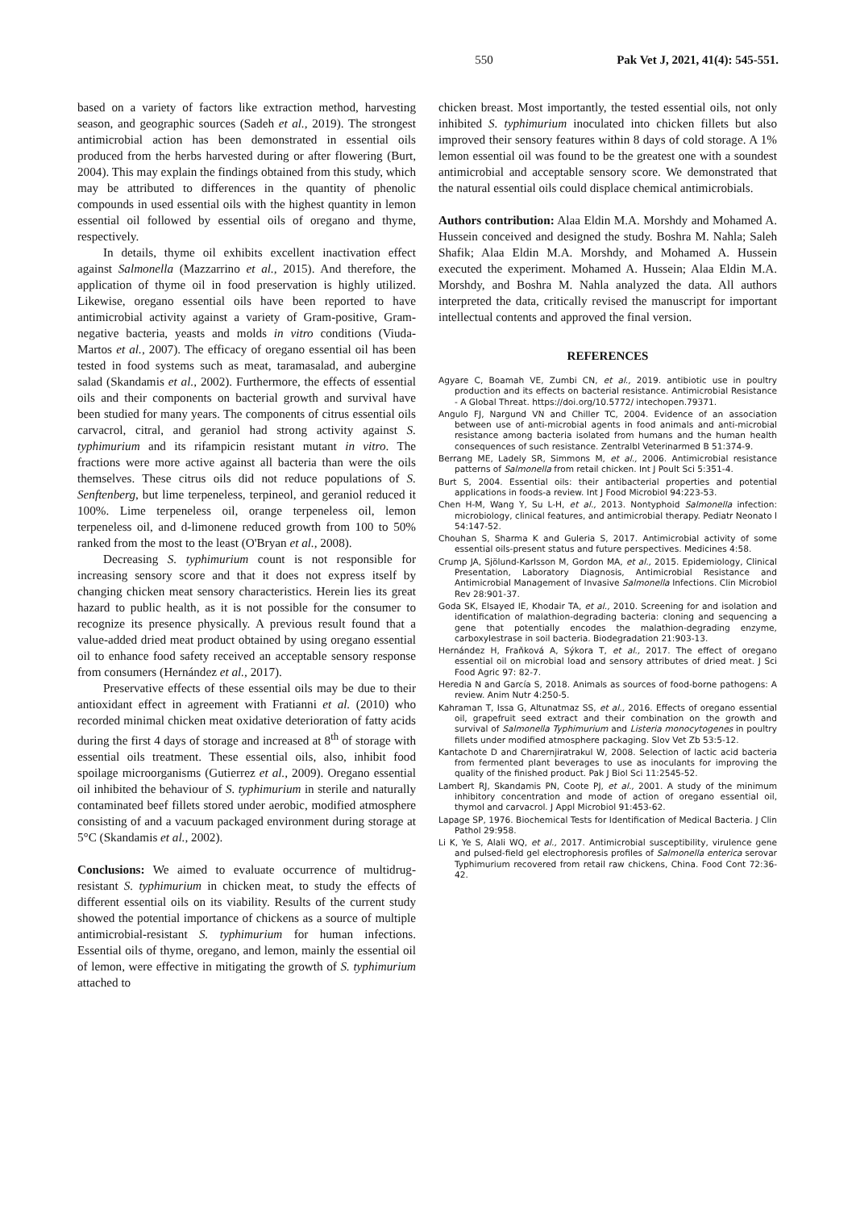550 Pak Vet J, 2021, 41(4): 545-551.
based on a variety of factors like extraction method, harvesting season, and geographic sources (Sadeh et al., 2019). The strongest antimicrobial action has been demonstrated in essential oils produced from the herbs harvested during or after flowering (Burt, 2004). This may explain the findings obtained from this study, which may be attributed to differences in the quantity of phenolic compounds in used essential oils with the highest quantity in lemon essential oil followed by essential oils of oregano and thyme, respectively.
In details, thyme oil exhibits excellent inactivation effect against Salmonella (Mazzarrino et al., 2015). And therefore, the application of thyme oil in food preservation is highly utilized. Likewise, oregano essential oils have been reported to have antimicrobial activity against a variety of Gram-positive, Gram-negative bacteria, yeasts and molds in vitro conditions (Viuda-Martos et al., 2007). The efficacy of oregano essential oil has been tested in food systems such as meat, taramasalad, and aubergine salad (Skandamis et al., 2002). Furthermore, the effects of essential oils and their components on bacterial growth and survival have been studied for many years. The components of citrus essential oils carvacrol, citral, and geraniol had strong activity against S. typhimurium and its rifampicin resistant mutant in vitro. The fractions were more active against all bacteria than were the oils themselves. These citrus oils did not reduce populations of S. Senftenberg, but lime terpeneless, terpineol, and geraniol reduced it 100%. Lime terpeneless oil, orange terpeneless oil, lemon terpeneless oil, and d-limonene reduced growth from 100 to 50% ranked from the most to the least (O'Bryan et al., 2008).
Decreasing S. typhimurium count is not responsible for increasing sensory score and that it does not express itself by changing chicken meat sensory characteristics. Herein lies its great hazard to public health, as it is not possible for the consumer to recognize its presence physically. A previous result found that a value-added dried meat product obtained by using oregano essential oil to enhance food safety received an acceptable sensory response from consumers (Hernández et al., 2017).
Preservative effects of these essential oils may be due to their antioxidant effect in agreement with Fratianni et al. (2010) who recorded minimal chicken meat oxidative deterioration of fatty acids during the first 4 days of storage and increased at 8<sup>th</sup> of storage with essential oils treatment. These essential oils, also, inhibit food spoilage microorganisms (Gutierrez et al., 2009). Oregano essential oil inhibited the behaviour of S. typhimurium in sterile and naturally contaminated beef fillets stored under aerobic, modified atmosphere consisting of and a vacuum packaged environment during storage at 5°C (Skandamis et al., 2002).
Conclusions: We aimed to evaluate occurrence of multidrug-resistant S. typhimurium in chicken meat, to study the effects of different essential oils on its viability. Results of the current study showed the potential importance of chickens as a source of multiple antimicrobial-resistant S. typhimurium for human infections. Essential oils of thyme, oregano, and lemon, mainly the essential oil of lemon, were effective in mitigating the growth of S. typhimurium attached to
chicken breast. Most importantly, the tested essential oils, not only inhibited S. typhimurium inoculated into chicken fillets but also improved their sensory features within 8 days of cold storage. A 1% lemon essential oil was found to be the greatest one with a soundest antimicrobial and acceptable sensory score. We demonstrated that the natural essential oils could displace chemical antimicrobials.
Authors contribution: Alaa Eldin M.A. Morshdy and Mohamed A. Hussein conceived and designed the study. Boshra M. Nahla; Saleh Shafik; Alaa Eldin M.A. Morshdy, and Mohamed A. Hussein executed the experiment. Mohamed A. Hussein; Alaa Eldin M.A. Morshdy, and Boshra M. Nahla analyzed the data. All authors interpreted the data, critically revised the manuscript for important intellectual contents and approved the final version.
REFERENCES
Agyare C, Boamah VE, Zumbi CN, et al., 2019. antibiotic use in poultry production and its effects on bacterial resistance. Antimicrobial Resistance - A Global Threat. https://doi.org/10.5772/ intechopen.79371.
Angulo FJ, Nargund VN and Chiller TC, 2004. Evidence of an association between use of anti-microbial agents in food animals and anti-microbial resistance among bacteria isolated from humans and the human health consequences of such resistance. Zentralbl Veterinarmed B 51:374-9.
Berrang ME, Ladely SR, Simmons M, et al., 2006. Antimicrobial resistance patterns of Salmonella from retail chicken. Int J Poult Sci 5:351-4.
Burt S, 2004. Essential oils: their antibacterial properties and potential applications in foods-a review. Int J Food Microbiol 94:223-53.
Chen H-M, Wang Y, Su L-H, et al., 2013. Nontyphoid Salmonella infection: microbiology, clinical features, and antimicrobial therapy. Pediatr Neonato l 54:147-52.
Chouhan S, Sharma K and Guleria S, 2017. Antimicrobial activity of some essential oils-present status and future perspectives. Medicines 4:58.
Crump JA, Sjölund-Karlsson M, Gordon MA, et al., 2015. Epidemiology, Clinical Presentation, Laboratory Diagnosis, Antimicrobial Resistance and Antimicrobial Management of Invasive Salmonella Infections. Clin Microbiol Rev 28:901-37.
Goda SK, Elsayed IE, Khodair TA, et al., 2010. Screening for and isolation and identification of malathion-degrading bacteria: cloning and sequencing a gene that potentially encodes the malathion-degrading enzyme, carboxylestrase in soil bacteria. Biodegradation 21:903-13.
Hernández H, Fraňková A, Sýkora T, et al., 2017. The effect of oregano essential oil on microbial load and sensory attributes of dried meat. J Sci Food Agric 97: 82-7.
Heredia N and García S, 2018. Animals as sources of food-borne pathogens: A review. Anim Nutr 4:250-5.
Kahraman T, Issa G, Altunatmaz SS, et al., 2016. Effects of oregano essential oil, grapefruit seed extract and their combination on the growth and survival of Salmonella Typhimurium and Listeria monocytogenes in poultry fillets under modified atmosphere packaging. Slov Vet Zb 53:5-12.
Kantachote D and Charernjiratrakul W, 2008. Selection of lactic acid bacteria from fermented plant beverages to use as inoculants for improving the quality of the finished product. Pak J Biol Sci 11:2545-52.
Lambert RJ, Skandamis PN, Coote PJ, et al., 2001. A study of the minimum inhibitory concentration and mode of action of oregano essential oil, thymol and carvacrol. J Appl Microbiol 91:453-62.
Lapage SP, 1976. Biochemical Tests for Identification of Medical Bacteria. J Clin Pathol 29:958.
Li K, Ye S, Alali WQ, et al., 2017. Antimicrobial susceptibility, virulence gene and pulsed-field gel electrophoresis profiles of Salmonella enterica serovar Typhimurium recovered from retail raw chickens, China. Food Cont 72:36-42.